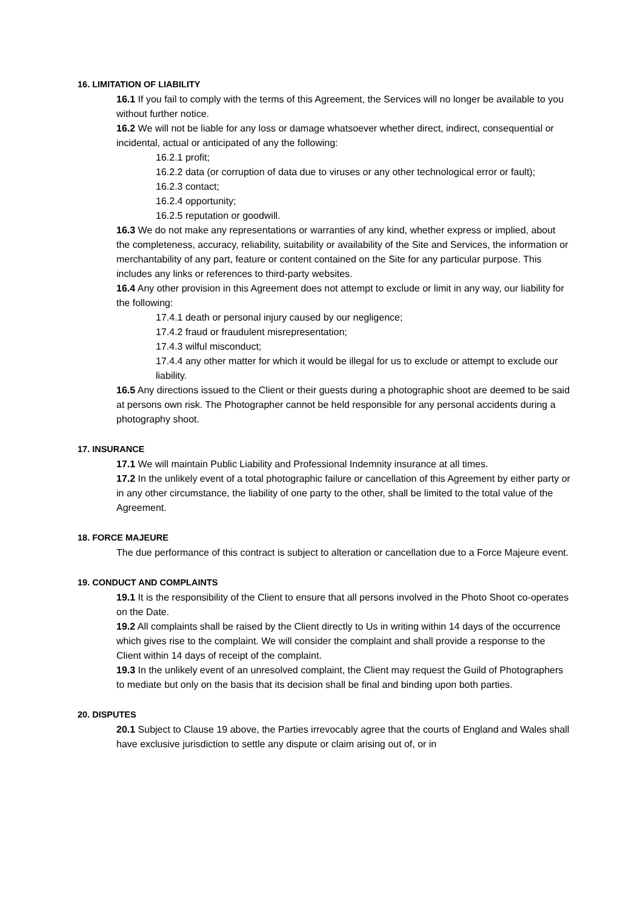16. LIMITATION OF LIABILITY
16.1 If you fail to comply with the terms of this Agreement, the Services will no longer be available to you without further notice.
16.2 We will not be liable for any loss or damage whatsoever whether direct, indirect, consequential or incidental, actual or anticipated of any the following:
16.2.1 profit;
16.2.2 data (or corruption of data due to viruses or any other technological error or fault);
16.2.3 contact;
16.2.4 opportunity;
16.2.5 reputation or goodwill.
16.3 We do not make any representations or warranties of any kind, whether express or implied, about the completeness, accuracy, reliability, suitability or availability of the Site and Services, the information or merchantability of any part, feature or content contained on the Site for any particular purpose. This includes any links or references to third-party websites.
16.4 Any other provision in this Agreement does not attempt to exclude or limit in any way, our liability for the following:
17.4.1 death or personal injury caused by our negligence;
17.4.2 fraud or fraudulent misrepresentation;
17.4.3 wilful misconduct;
17.4.4 any other matter for which it would be illegal for us to exclude or attempt to exclude our liability.
16.5 Any directions issued to the Client or their guests during a photographic shoot are deemed to be said at persons own risk. The Photographer cannot be held responsible for any personal accidents during a photography shoot.
17. INSURANCE
17.1 We will maintain Public Liability and Professional Indemnity insurance at all times.
17.2 In the unlikely event of a total photographic failure or cancellation of this Agreement by either party or in any other circumstance, the liability of one party to the other, shall be limited to the total value of the Agreement.
18. FORCE MAJEURE
The due performance of this contract is subject to alteration or cancellation due to a Force Majeure event.
19. CONDUCT AND COMPLAINTS
19.1 It is the responsibility of the Client to ensure that all persons involved in the Photo Shoot co-operates on the Date.
19.2 All complaints shall be raised by the Client directly to Us in writing within 14 days of the occurrence which gives rise to the complaint. We will consider the complaint and shall provide a response to the Client within 14 days of receipt of the complaint.
19.3 In the unlikely event of an unresolved complaint, the Client may request the Guild of Photographers to mediate but only on the basis that its decision shall be final and binding upon both parties.
20. DISPUTES
20.1 Subject to Clause 19 above, the Parties irrevocably agree that the courts of England and Wales shall have exclusive jurisdiction to settle any dispute or claim arising out of, or in